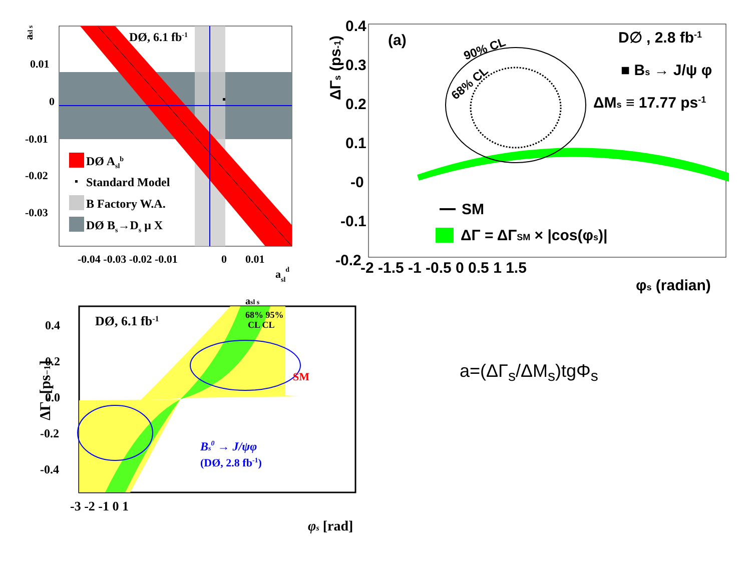DØ, 6.1 fb-1
0.01
0
-0.01
-0.02
-0.03
-0.04 -0.03 -0.02 -0.01
0
0.01
asld
asl s
DØ Aslb
Standard Model
B Factory W.A.
DØ Bs→Ds μ X
(a)
D∅ , 2.8 fb-1
■ Bs → J/ψ φ
ΔMs ≡ 17.77 ps-1
90% CL
68% CL
0.4
0.3
0.2
0.1
-0
-0.1
-0.2
-2 -1.5 -1 -0.5 0 0.5 1 1.5
φs (radian)
ΔΓs (ps-1)
SM
ΔΓ = ΔΓSM × |cos(φs)|
DØ, 6.1 fb-1
asl s
68% 95%
CL CL
SM
Bs0 → J/ψφ
(DØ, 2.8 fb-1)
0.4
0.2
0.0
-0.2
-0.4
-3 -2 -1 0 1
φs [rad]
ΔΓs [ps−1]
a=(ΔΓ<sub>s</sub>/ΔM<sub>s</sub>)tgΦ<sub>s</sub>